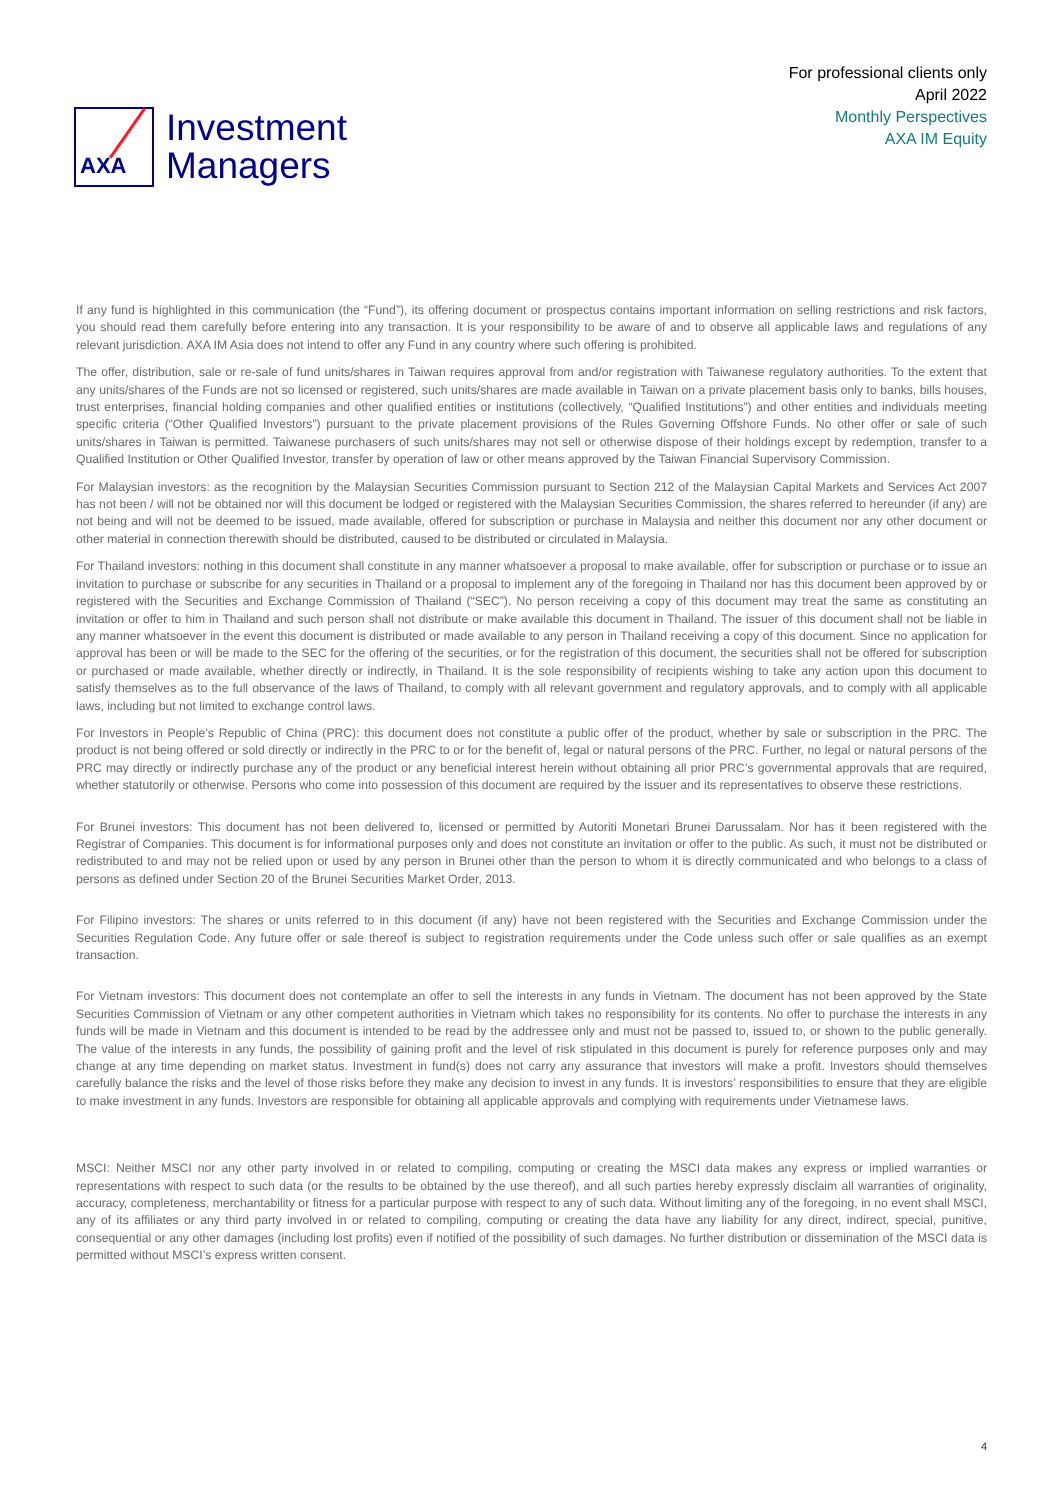AXA
Investment
Managers
For professional clients only
April 2022
Monthly Perspectives
AXA IM Equity
If any fund is highlighted in this communication (the “Fund”), its offering document or prospectus contains important information on selling restrictions and risk factors, you should read them carefully before entering into any transaction. It is your responsibility to be aware of and to observe all applicable laws and regulations of any relevant jurisdiction. AXA IM Asia does not intend to offer any Fund in any country where such offering is prohibited.
The offer, distribution, sale or re-sale of fund units/shares in Taiwan requires approval from and/or registration with Taiwanese regulatory authorities. To the extent that any units/shares of the Funds are not so licensed or registered, such units/shares are made available in Taiwan on a private placement basis only to banks, bills houses, trust enterprises, financial holding companies and other qualified entities or institutions (collectively, “Qualified Institutions”) and other entities and individuals meeting specific criteria (“Other Qualified Investors”) pursuant to the private placement provisions of the Rules Governing Offshore Funds. No other offer or sale of such units/shares in Taiwan is permitted. Taiwanese purchasers of such units/shares may not sell or otherwise dispose of their holdings except by redemption, transfer to a Qualified Institution or Other Qualified Investor, transfer by operation of law or other means approved by the Taiwan Financial Supervisory Commission.
For Malaysian investors: as the recognition by the Malaysian Securities Commission pursuant to Section 212 of the Malaysian Capital Markets and Services Act 2007 has not been / will not be obtained nor will this document be lodged or registered with the Malaysian Securities Commission, the shares referred to hereunder (if any) are not being and will not be deemed to be issued, made available, offered for subscription or purchase in Malaysia and neither this document nor any other document or other material in connection therewith should be distributed, caused to be distributed or circulated in Malaysia.
For Thailand investors: nothing in this document shall constitute in any manner whatsoever a proposal to make available, offer for subscription or purchase or to issue an invitation to purchase or subscribe for any securities in Thailand or a proposal to implement any of the foregoing in Thailand nor has this document been approved by or registered with the Securities and Exchange Commission of Thailand (“SEC”). No person receiving a copy of this document may treat the same as constituting an invitation or offer to him in Thailand and such person shall not distribute or make available this document in Thailand. The issuer of this document shall not be liable in any manner whatsoever in the event this document is distributed or made available to any person in Thailand receiving a copy of this document. Since no application for approval has been or will be made to the SEC for the offering of the securities, or for the registration of this document, the securities shall not be offered for subscription or purchased or made available, whether directly or indirectly, in Thailand. It is the sole responsibility of recipients wishing to take any action upon this document to satisfy themselves as to the full observance of the laws of Thailand, to comply with all relevant government and regulatory approvals, and to comply with all applicable laws, including but not limited to exchange control laws.
For Investors in People’s Republic of China (PRC): this document does not constitute a public offer of the product, whether by sale or subscription in the PRC. The product is not being offered or sold directly or indirectly in the PRC to or for the benefit of, legal or natural persons of the PRC. Further, no legal or natural persons of the PRC may directly or indirectly purchase any of the product or any beneficial interest herein without obtaining all prior PRC’s governmental approvals that are required, whether statutorily or otherwise. Persons who come into possession of this document are required by the issuer and its representatives to observe these restrictions.
For Brunei investors: This document has not been delivered to, licensed or permitted by Autoriti Monetari Brunei Darussalam. Nor has it been registered with the Registrar of Companies. This document is for informational purposes only and does not constitute an invitation or offer to the public. As such, it must not be distributed or redistributed to and may not be relied upon or used by any person in Brunei other than the person to whom it is directly communicated and who belongs to a class of persons as defined under Section 20 of the Brunei Securities Market Order, 2013.
For Filipino investors: The shares or units referred to in this document (if any) have not been registered with the Securities and Exchange Commission under the Securities Regulation Code. Any future offer or sale thereof is subject to registration requirements under the Code unless such offer or sale qualifies as an exempt transaction.
For Vietnam investors: This document does not contemplate an offer to sell the interests in any funds in Vietnam. The document has not been approved by the State Securities Commission of Vietnam or any other competent authorities in Vietnam which takes no responsibility for its contents. No offer to purchase the interests in any funds will be made in Vietnam and this document is intended to be read by the addressee only and must not be passed to, issued to, or shown to the public generally. The value of the interests in any funds, the possibility of gaining profit and the level of risk stipulated in this document is purely for reference purposes only and may change at any time depending on market status. Investment in fund(s) does not carry any assurance that investors will make a profit. Investors should themselves carefully balance the risks and the level of those risks before they make any decision to invest in any funds. It is investors’ responsibilities to ensure that they are eligible to make investment in any funds. Investors are responsible for obtaining all applicable approvals and complying with requirements under Vietnamese laws.
MSCI: Neither MSCI nor any other party involved in or related to compiling, computing or creating the MSCI data makes any express or implied warranties or representations with respect to such data (or the results to be obtained by the use thereof), and all such parties hereby expressly disclaim all warranties of originality, accuracy, completeness, merchantability or fitness for a particular purpose with respect to any of such data. Without limiting any of the foregoing, in no event shall MSCI, any of its affiliates or any third party involved in or related to compiling, computing or creating the data have any liability for any direct, indirect, special, punitive, consequential or any other damages (including lost profits) even if notified of the possibility of such damages. No further distribution or dissemination of the MSCI data is permitted without MSCI’s express written consent.
4